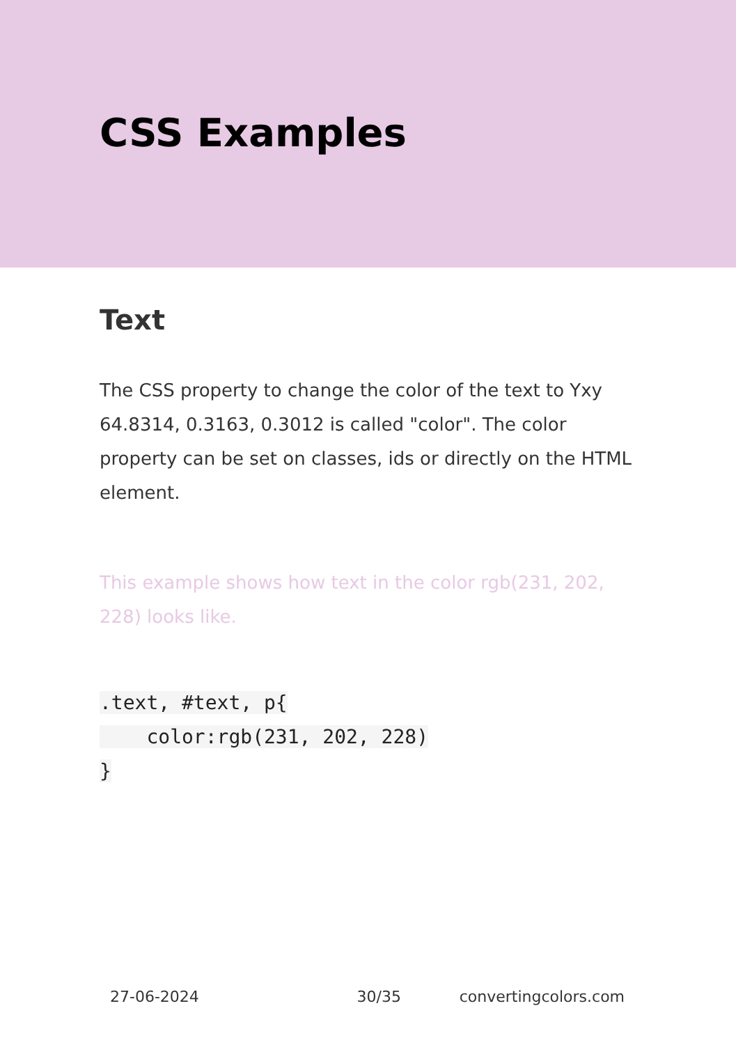CSS Examples
Text
The CSS property to change the color of the text to Yxy 64.8314, 0.3163, 0.3012 is called "color". The color property can be set on classes, ids or directly on the HTML element.
This example shows how text in the color rgb(231, 202, 228) looks like.
.text, #text, p{
    color:rgb(231, 202, 228)
}
27-06-2024 30/35 convertingcolors.com